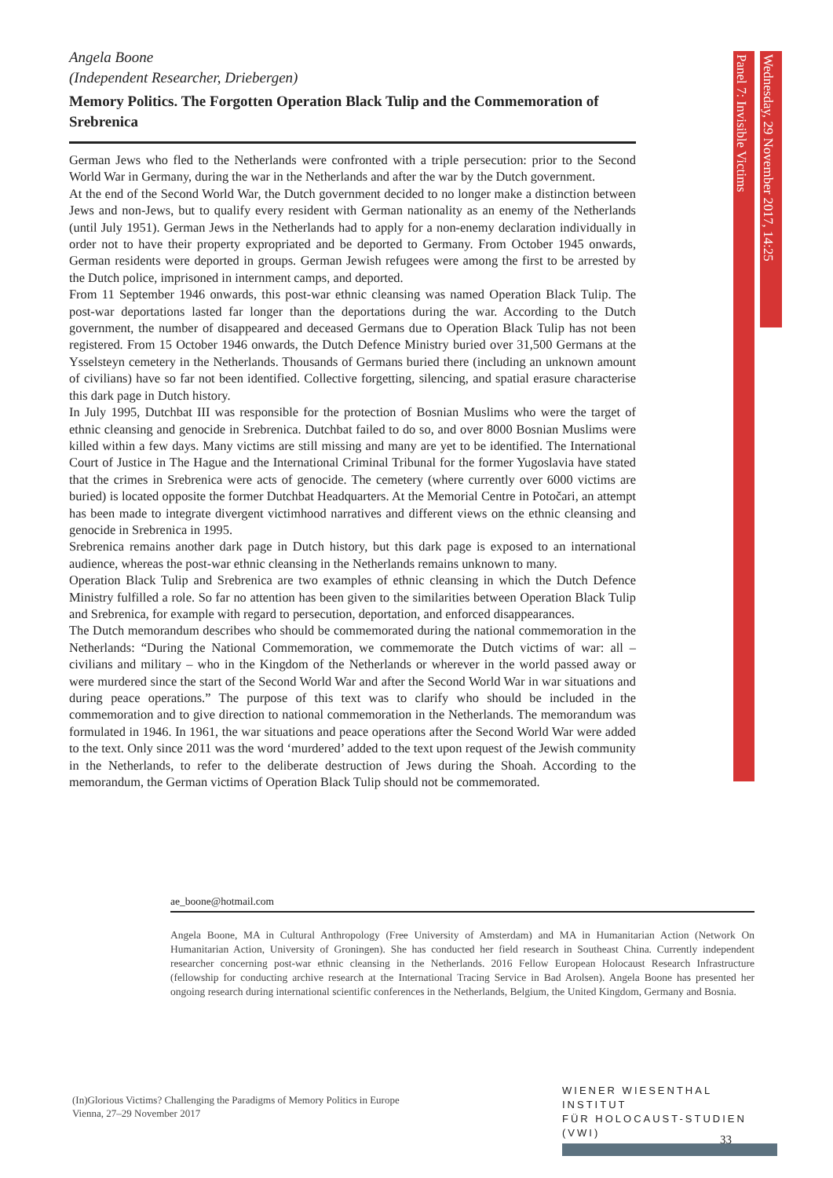Panel 7: Invisible Victims
Wednesday, 29 November 2017, 14:25
Angela Boone
(Independent Researcher, Driebergen)
Memory Politics. The Forgotten Operation Black Tulip and the Commemoration of Srebrenica
German Jews who fled to the Netherlands were confronted with a triple persecution: prior to the Second World War in Germany, during the war in the Netherlands and after the war by the Dutch government.
At the end of the Second World War, the Dutch government decided to no longer make a distinction between Jews and non-Jews, but to qualify every resident with German nationality as an enemy of the Netherlands (until July 1951). German Jews in the Netherlands had to apply for a non-enemy declaration individually in order not to have their property expropriated and be deported to Germany. From October 1945 onwards, German residents were deported in groups. German Jewish refugees were among the first to be arrested by the Dutch police, imprisoned in internment camps, and deported.
From 11 September 1946 onwards, this post-war ethnic cleansing was named Operation Black Tulip. The post-war deportations lasted far longer than the deportations during the war. According to the Dutch government, the number of disappeared and deceased Germans due to Operation Black Tulip has not been registered. From 15 October 1946 onwards, the Dutch Defence Ministry buried over 31,500 Germans at the Ysselsteyn cemetery in the Netherlands. Thousands of Germans buried there (including an unknown amount of civilians) have so far not been identified. Collective forgetting, silencing, and spatial erasure characterise this dark page in Dutch history.
In July 1995, Dutchbat III was responsible for the protection of Bosnian Muslims who were the target of ethnic cleansing and genocide in Srebrenica. Dutchbat failed to do so, and over 8000 Bosnian Muslims were killed within a few days. Many victims are still missing and many are yet to be identified. The International Court of Justice in The Hague and the International Criminal Tribunal for the former Yugoslavia have stated that the crimes in Srebrenica were acts of genocide. The cemetery (where currently over 6000 victims are buried) is located opposite the former Dutchbat Headquarters. At the Memorial Centre in Potočari, an attempt has been made to integrate divergent victimhood narratives and different views on the ethnic cleansing and genocide in Srebrenica in 1995.
Srebrenica remains another dark page in Dutch history, but this dark page is exposed to an international audience, whereas the post-war ethnic cleansing in the Netherlands remains unknown to many.
Operation Black Tulip and Srebrenica are two examples of ethnic cleansing in which the Dutch Defence Ministry fulfilled a role. So far no attention has been given to the similarities between Operation Black Tulip and Srebrenica, for example with regard to persecution, deportation, and enforced disappearances.
The Dutch memorandum describes who should be commemorated during the national commemoration in the Netherlands: “During the National Commemoration, we commemorate the Dutch victims of war: all – civilians and military – who in the Kingdom of the Netherlands or wherever in the world passed away or were murdered since the start of the Second World War and after the Second World War in war situations and during peace operations.” The purpose of this text was to clarify who should be included in the commemoration and to give direction to national commemoration in the Netherlands. The memorandum was formulated in 1946. In 1961, the war situations and peace operations after the Second World War were added to the text. Only since 2011 was the word ‘murdered’ added to the text upon request of the Jewish community in the Netherlands, to refer to the deliberate destruction of Jews during the Shoah. According to the memorandum, the German victims of Operation Black Tulip should not be commemorated.
ae_boone@hotmail.com
Angela Boone, MA in Cultural Anthropology (Free University of Amsterdam) and MA in Humanitarian Action (Network On Humanitarian Action, University of Groningen). She has conducted her field research in Southeast China. Currently independent researcher concerning post-war ethnic cleansing in the Netherlands. 2016 Fellow European Holocaust Research Infrastructure (fellowship for conducting archive research at the International Tracing Service in Bad Arolsen). Angela Boone has presented her ongoing research during international scientific conferences in the Netherlands, Belgium, the United Kingdom, Germany and Bosnia.
(In)Glorious Victims? Challenging the Paradigms of Memory Politics in Europe
Vienna, 27–29 November 2017
WIENER WIESENTHAL INSTITUT
FÜR HOLOCAUST-STUDIEN (VWI)
33